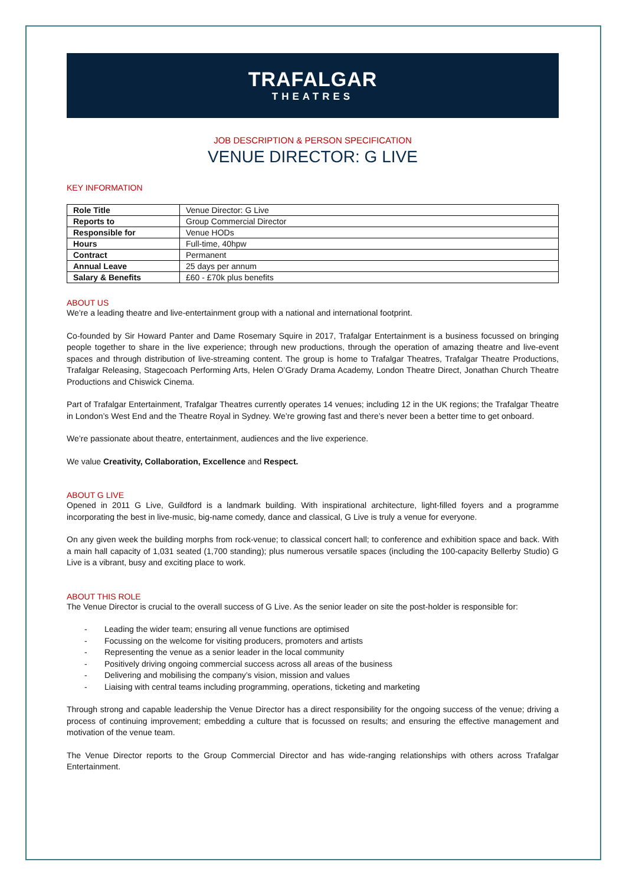TRAFALGAR
THEATRES
JOB DESCRIPTION & PERSON SPECIFICATION
VENUE DIRECTOR: G LIVE
KEY INFORMATION
| Role Title | Venue Director: G Live |
| Reports to | Group Commercial Director |
| Responsible for | Venue HODs |
| Hours | Full-time, 40hpw |
| Contract | Permanent |
| Annual Leave | 25 days per annum |
| Salary & Benefits | £60 - £70k plus benefits |
ABOUT US
We’re a leading theatre and live-entertainment group with a national and international footprint.
Co-founded by Sir Howard Panter and Dame Rosemary Squire in 2017, Trafalgar Entertainment is a business focussed on bringing people together to share in the live experience; through new productions, through the operation of amazing theatre and live-event spaces and through distribution of live-streaming content. The group is home to Trafalgar Theatres, Trafalgar Theatre Productions, Trafalgar Releasing, Stagecoach Performing Arts, Helen O’Grady Drama Academy, London Theatre Direct, Jonathan Church Theatre Productions and Chiswick Cinema.
Part of Trafalgar Entertainment, Trafalgar Theatres currently operates 14 venues; including 12 in the UK regions; the Trafalgar Theatre in London’s West End and the Theatre Royal in Sydney. We’re growing fast and there’s never been a better time to get onboard.
We’re passionate about theatre, entertainment, audiences and the live experience.
We value Creativity, Collaboration, Excellence and Respect.
ABOUT G LIVE
Opened in 2011 G Live, Guildford is a landmark building. With inspirational architecture, light-filled foyers and a programme incorporating the best in live-music, big-name comedy, dance and classical, G Live is truly a venue for everyone.
On any given week the building morphs from rock-venue; to classical concert hall; to conference and exhibition space and back. With a main hall capacity of 1,031 seated (1,700 standing); plus numerous versatile spaces (including the 100-capacity Bellerby Studio) G Live is a vibrant, busy and exciting place to work.
ABOUT THIS ROLE
The Venue Director is crucial to the overall success of G Live. As the senior leader on site the post-holder is responsible for:
- Leading the wider team; ensuring all venue functions are optimised
- Focussing on the welcome for visiting producers, promoters and artists
- Representing the venue as a senior leader in the local community
- Positively driving ongoing commercial success across all areas of the business
- Delivering and mobilising the company’s vision, mission and values
- Liaising with central teams including programming, operations, ticketing and marketing
Through strong and capable leadership the Venue Director has a direct responsibility for the ongoing success of the venue; driving a process of continuing improvement; embedding a culture that is focussed on results; and ensuring the effective management and motivation of the venue team.
The Venue Director reports to the Group Commercial Director and has wide-ranging relationships with others across Trafalgar Entertainment.